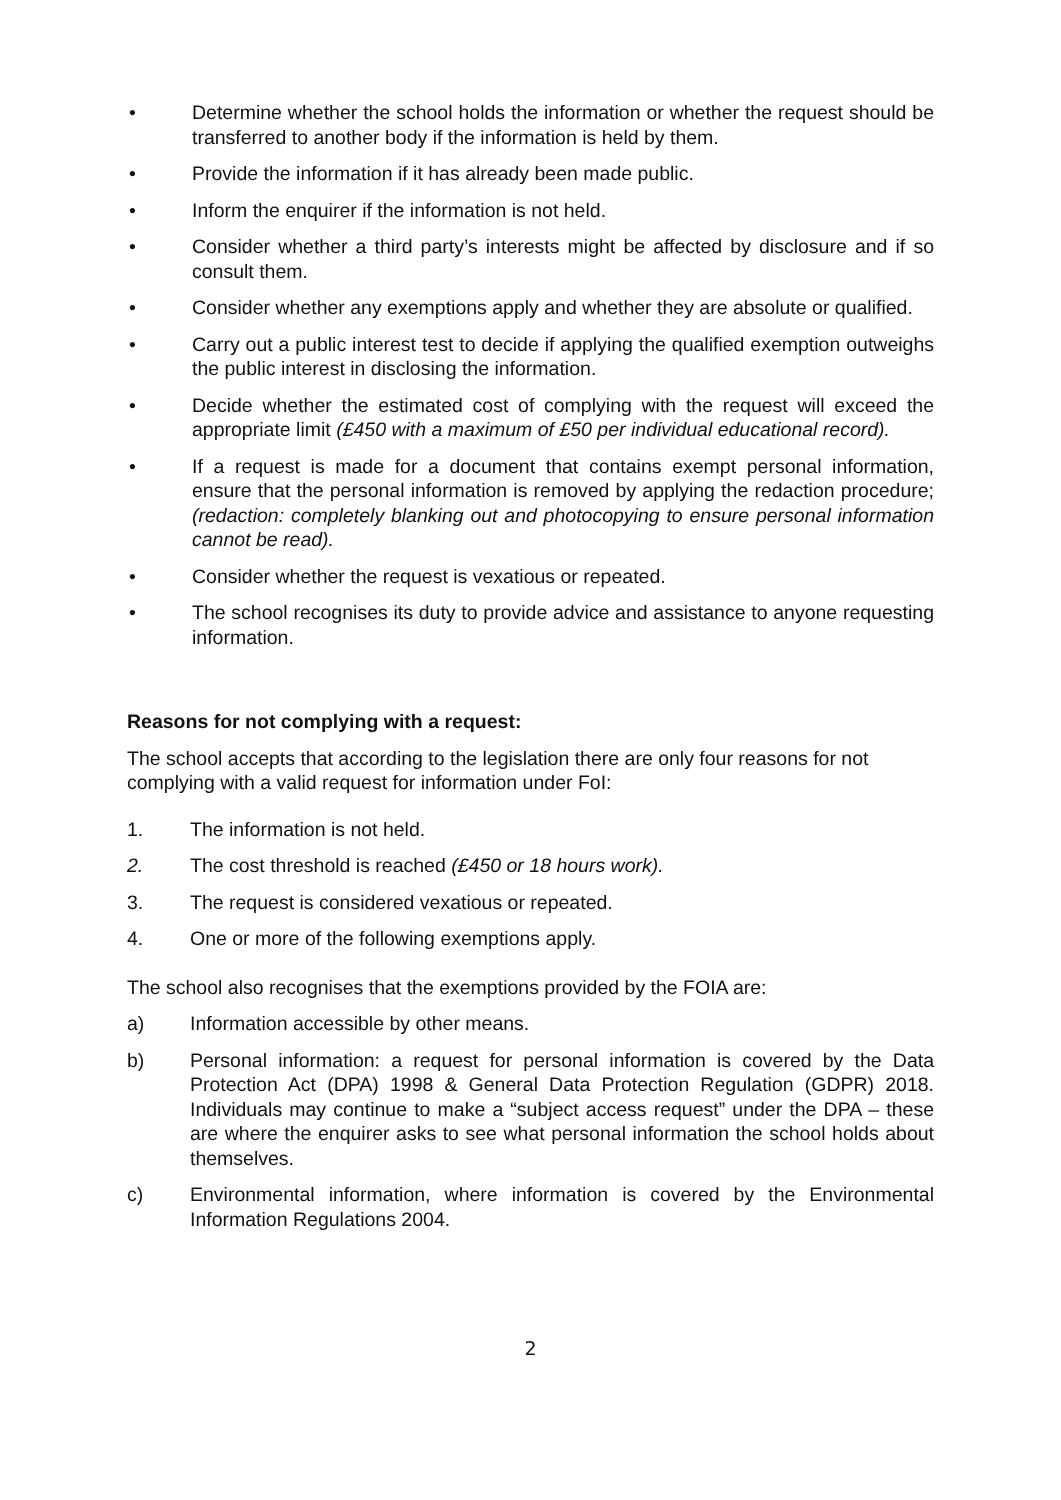• Determine whether the school holds the information or whether the request should be transferred to another body if the information is held by them.
• Provide the information if it has already been made public.
• Inform the enquirer if the information is not held.
• Consider whether a third party’s interests might be affected by disclosure and if so consult them.
• Consider whether any exemptions apply and whether they are absolute or qualified.
• Carry out a public interest test to decide if applying the qualified exemption outweighs the public interest in disclosing the information.
• Decide whether the estimated cost of complying with the request will exceed the appropriate limit (£450 with a maximum of £50 per individual educational record).
• If a request is made for a document that contains exempt personal information, ensure that the personal information is removed by applying the redaction procedure; (redaction: completely blanking out and photocopying to ensure personal information cannot be read).
• Consider whether the request is vexatious or repeated.
• The school recognises its duty to provide advice and assistance to anyone requesting information.
Reasons for not complying with a request:
The school accepts that according to the legislation there are only four reasons for not complying with a valid request for information under FoI:
1. The information is not held.
2. The cost threshold is reached (£450 or 18 hours work).
3. The request is considered vexatious or repeated.
4. One or more of the following exemptions apply.
The school also recognises that the exemptions provided by the FOIA are:
a) Information accessible by other means.
b) Personal information: a request for personal information is covered by the Data Protection Act (DPA) 1998 & General Data Protection Regulation (GDPR) 2018. Individuals may continue to make a “subject access request” under the DPA – these are where the enquirer asks to see what personal information the school holds about themselves.
c) Environmental information, where information is covered by the Environmental Information Regulations 2004.
2